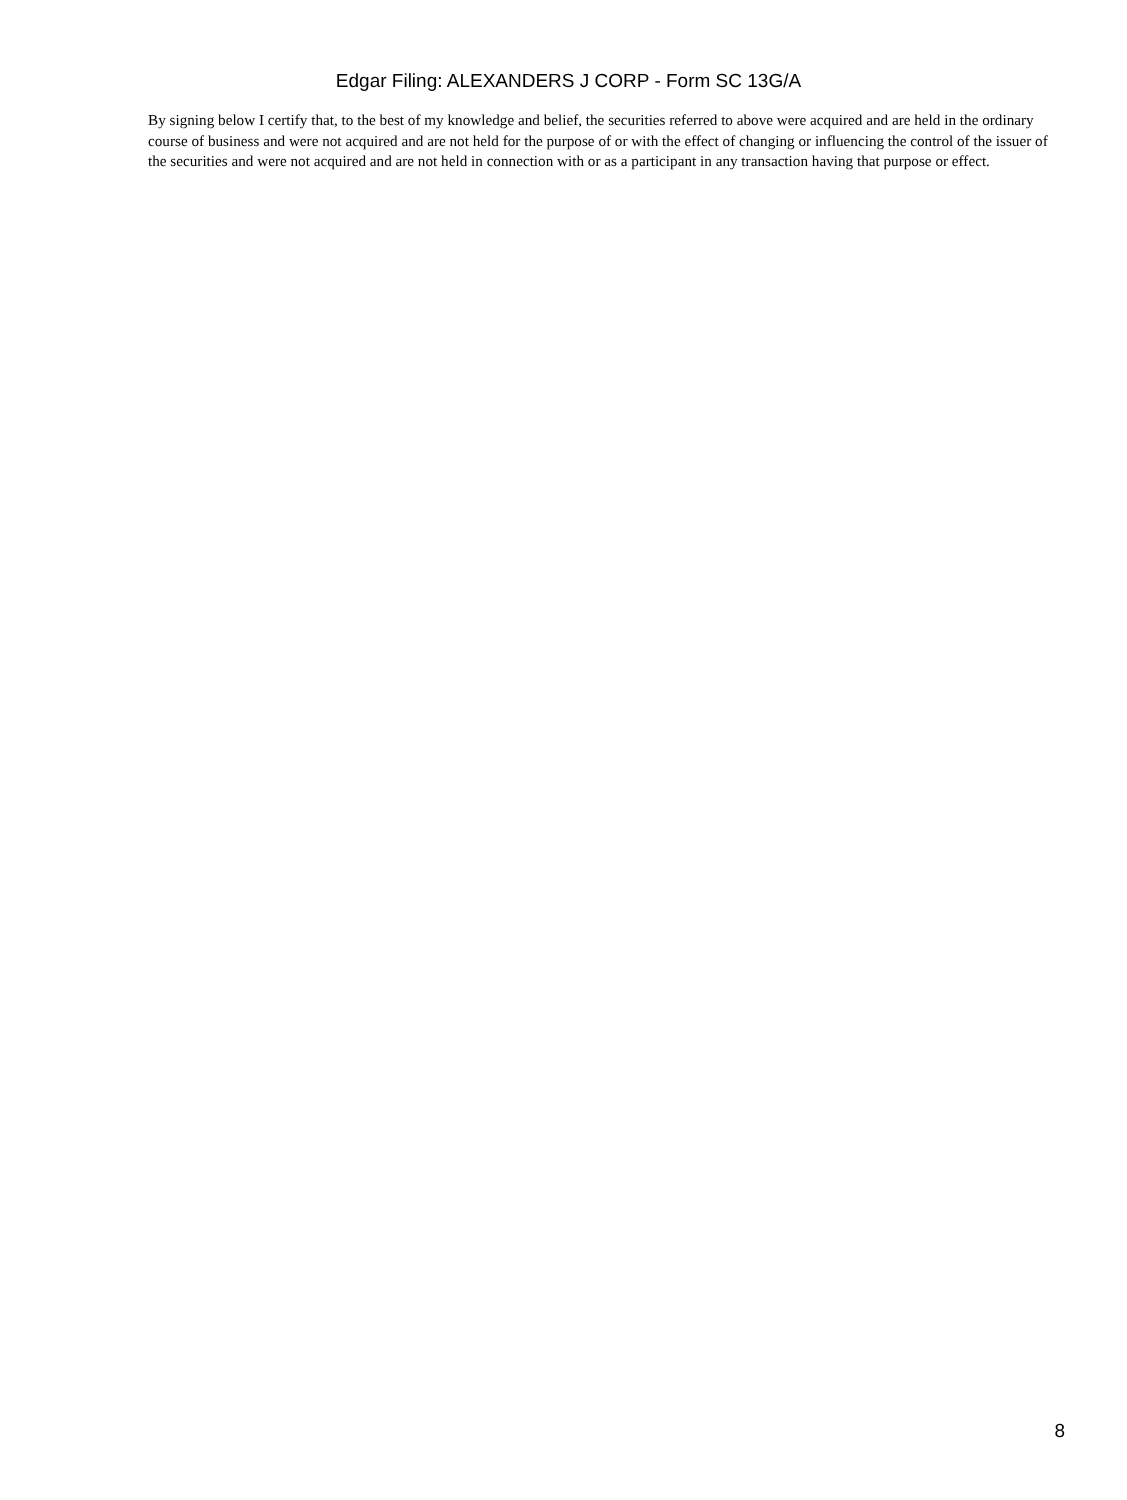Edgar Filing: ALEXANDERS J CORP - Form SC 13G/A
By signing below I certify that, to the best of my knowledge and belief, the securities referred to above were acquired and are held in the ordinary course of business and were not acquired and are not held for the purpose of or with the effect of changing or influencing the control of the issuer of the securities and were not acquired and are not held in connection with or as a participant in any transaction having that purpose or effect.
8